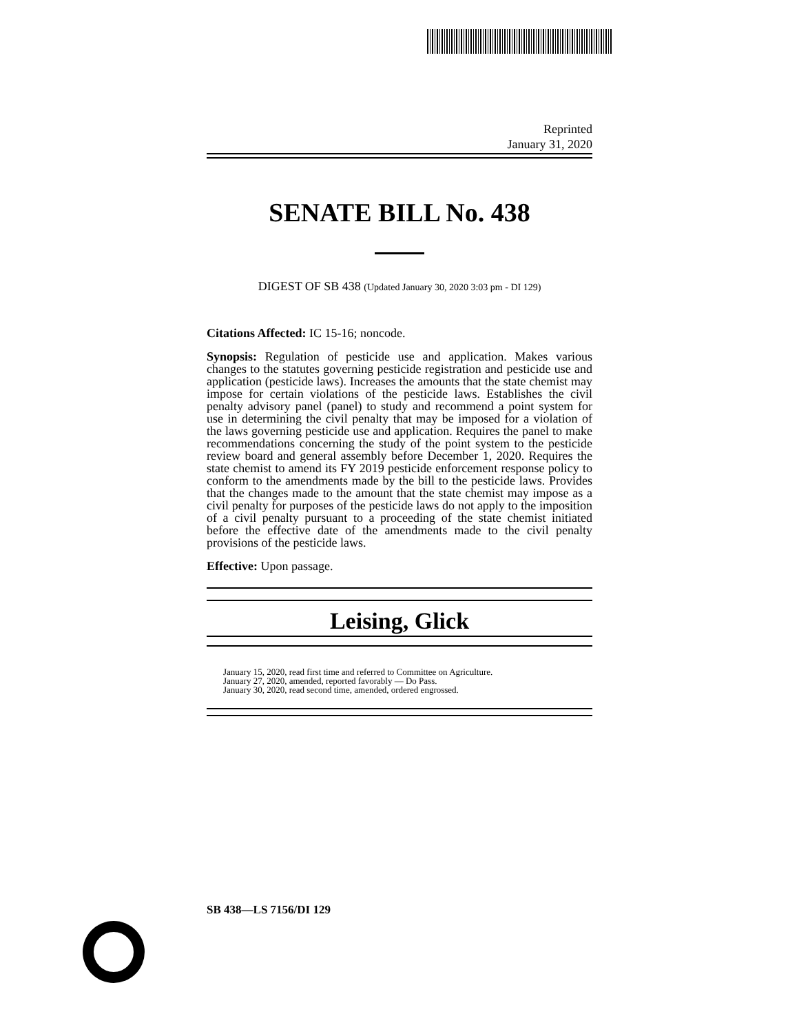Reprinted
January 31, 2020
SENATE BILL No. 438
DIGEST OF SB 438 (Updated January 30, 2020 3:03 pm - DI 129)
Citations Affected: IC 15-16; noncode.
Synopsis: Regulation of pesticide use and application. Makes various changes to the statutes governing pesticide registration and pesticide use and application (pesticide laws). Increases the amounts that the state chemist may impose for certain violations of the pesticide laws. Establishes the civil penalty advisory panel (panel) to study and recommend a point system for use in determining the civil penalty that may be imposed for a violation of the laws governing pesticide use and application. Requires the panel to make recommendations concerning the study of the point system to the pesticide review board and general assembly before December 1, 2020. Requires the state chemist to amend its FY 2019 pesticide enforcement response policy to conform to the amendments made by the bill to the pesticide laws. Provides that the changes made to the amount that the state chemist may impose as a civil penalty for purposes of the pesticide laws do not apply to the imposition of a civil penalty pursuant to a proceeding of the state chemist initiated before the effective date of the amendments made to the civil penalty provisions of the pesticide laws.
Effective: Upon passage.
Leising, Glick
January 15, 2020, read first time and referred to Committee on Agriculture.
January 27, 2020, amended, reported favorably — Do Pass.
January 30, 2020, read second time, amended, ordered engrossed.
SB 438—LS 7156/DI 129